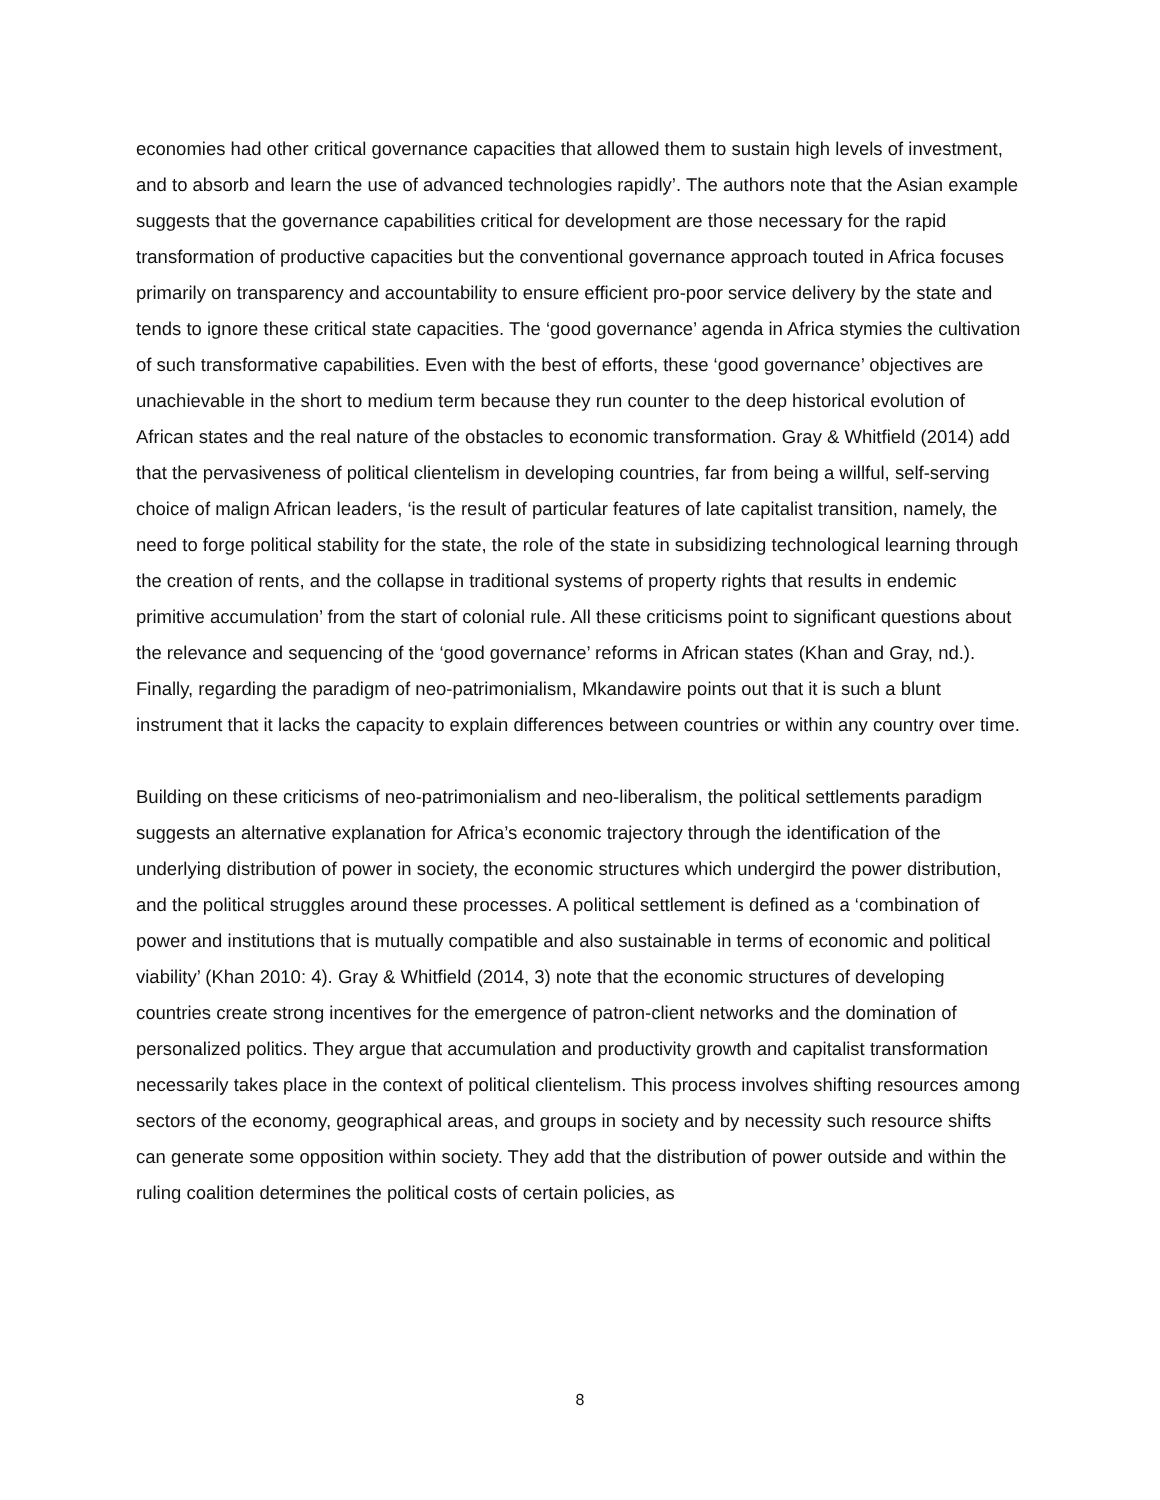economies had other critical governance capacities that allowed them to sustain high levels of investment, and to absorb and learn the use of advanced technologies rapidly’. The authors note that the Asian example suggests that the governance capabilities critical for development are those necessary for the rapid transformation of productive capacities but the conventional governance approach touted in Africa focuses primarily on transparency and accountability to ensure efficient pro-poor service delivery by the state and tends to ignore these critical state capacities. The ‘good governance’ agenda in Africa stymies the cultivation of such transformative capabilities. Even with the best of efforts, these ‘good governance’ objectives are unachievable in the short to medium term because they run counter to the deep historical evolution of African states and the real nature of the obstacles to economic transformation. Gray & Whitfield (2014) add that the pervasiveness of political clientelism in developing countries, far from being a willful, self-serving choice of malign African leaders, ‘is the result of particular features of late capitalist transition, namely, the need to forge political stability for the state, the role of the state in subsidizing technological learning through the creation of rents, and the collapse in traditional systems of property rights that results in endemic primitive accumulation’ from the start of colonial rule. All these criticisms point to significant questions about the relevance and sequencing of the ‘good governance’ reforms in African states (Khan and Gray, nd.). Finally, regarding the paradigm of neo-patrimonialism, Mkandawire points out that it is such a blunt instrument that it lacks the capacity to explain differences between countries or within any country over time.
Building on these criticisms of neo-patrimonialism and neo-liberalism, the political settlements paradigm suggests an alternative explanation for Africa’s economic trajectory through the identification of the underlying distribution of power in society, the economic structures which undergird the power distribution, and the political struggles around these processes. A political settlement is defined as a ‘combination of power and institutions that is mutually compatible and also sustainable in terms of economic and political viability’ (Khan 2010: 4). Gray & Whitfield (2014, 3) note that the economic structures of developing countries create strong incentives for the emergence of patron-client networks and the domination of personalized politics. They argue that accumulation and productivity growth and capitalist transformation necessarily takes place in the context of political clientelism. This process involves shifting resources among sectors of the economy, geographical areas, and groups in society and by necessity such resource shifts can generate some opposition within society. They add that the distribution of power outside and within the ruling coalition determines the political costs of certain policies, as
8